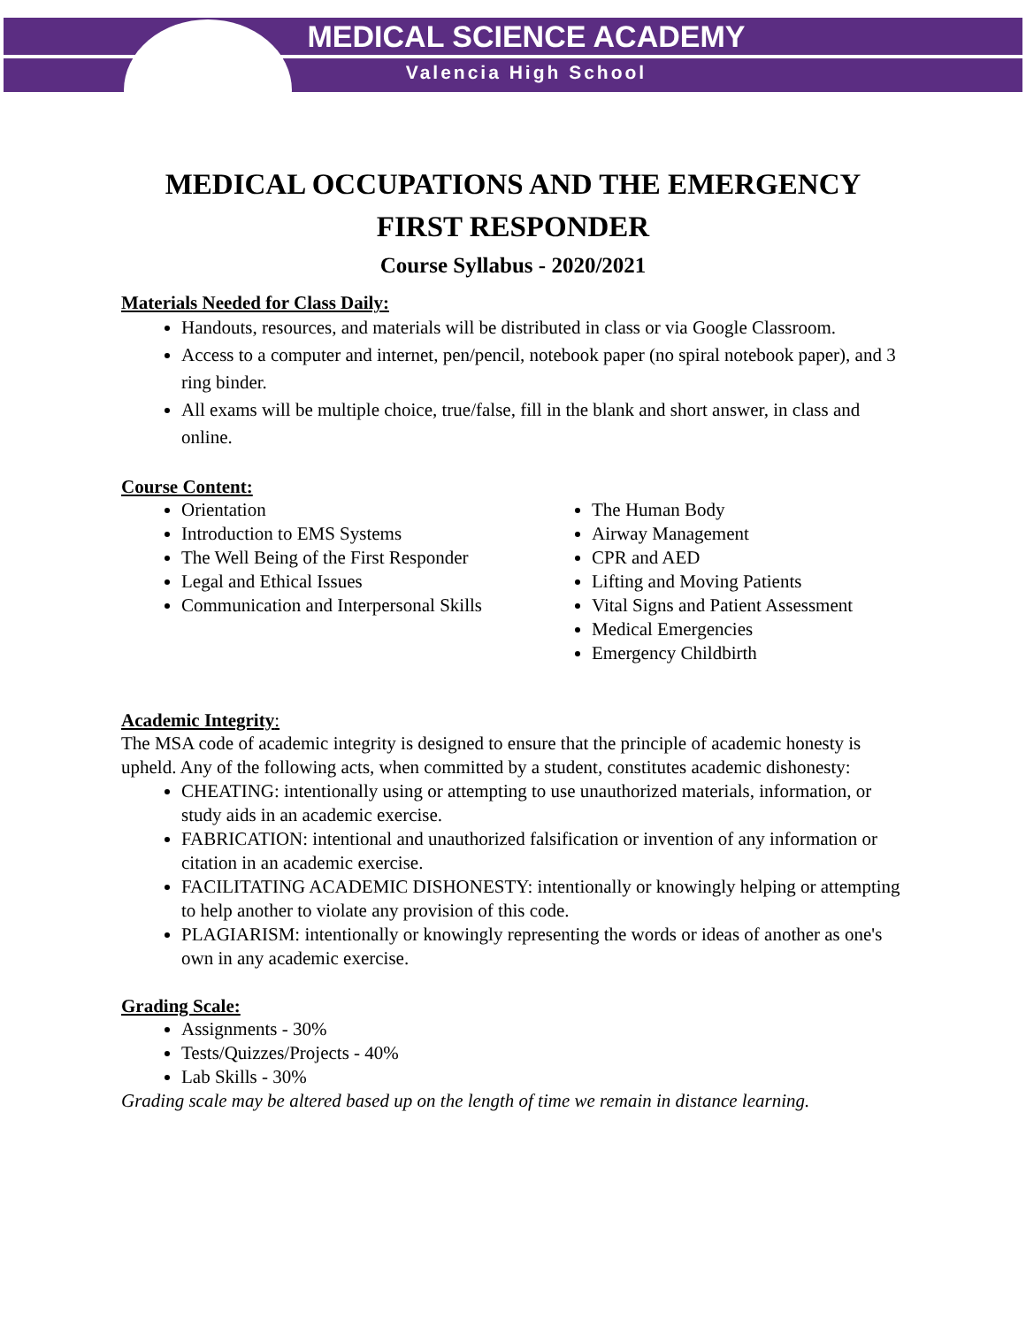MEDICAL SCIENCE ACADEMY
Valencia High School
MEDICAL OCCUPATIONS AND THE EMERGENCY FIRST RESPONDER
Course Syllabus - 2020/2021
Materials Needed for Class Daily:
Handouts, resources, and materials will be distributed in class or via Google Classroom.
Access to a computer and internet, pen/pencil, notebook paper (no spiral notebook paper), and 3 ring binder.
All exams will be multiple choice, true/false, fill in the blank and short answer, in class and online.
Course Content:
Orientation
Introduction to EMS Systems
The Well Being of the First Responder
Legal and Ethical Issues
Communication and Interpersonal Skills
The Human Body
Airway Management
CPR and AED
Lifting and Moving Patients
Vital Signs and Patient Assessment
Medical Emergencies
Emergency Childbirth
Academic Integrity:
The MSA code of academic integrity is designed to ensure that the principle of academic honesty is upheld. Any of the following acts, when committed by a student, constitutes academic dishonesty:
CHEATING: intentionally using or attempting to use unauthorized materials, information, or study aids in an academic exercise.
FABRICATION: intentional and unauthorized falsification or invention of any information or citation in an academic exercise.
FACILITATING ACADEMIC DISHONESTY: intentionally or knowingly helping or attempting to help another to violate any provision of this code.
PLAGIARISM: intentionally or knowingly representing the words or ideas of another as one's own in any academic exercise.
Grading Scale:
Assignments - 30%
Tests/Quizzes/Projects - 40%
Lab Skills - 30%
Grading scale may be altered based up on the length of time we remain in distance learning.